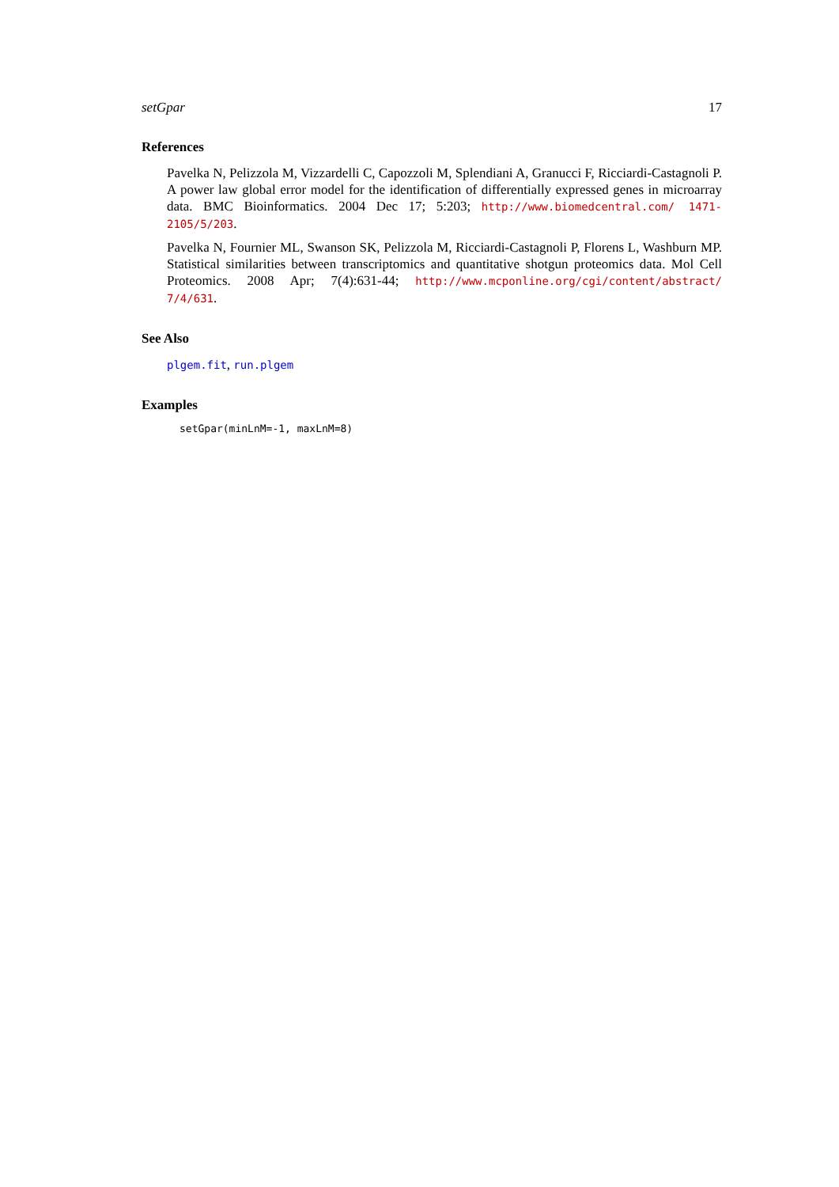setGpar 17
References
Pavelka N, Pelizzola M, Vizzardelli C, Capozzoli M, Splendiani A, Granucci F, Ricciardi-Castagnoli P. A power law global error model for the identification of differentially expressed genes in microarray data. BMC Bioinformatics. 2004 Dec 17; 5:203; http://www.biomedcentral.com/ 1471-2105/5/203.
Pavelka N, Fournier ML, Swanson SK, Pelizzola M, Ricciardi-Castagnoli P, Florens L, Washburn MP. Statistical similarities between transcriptomics and quantitative shotgun proteomics data. Mol Cell Proteomics. 2008 Apr; 7(4):631-44; http://www.mcponline.org/cgi/content/abstract/ 7/4/631.
See Also
plgem.fit, run.plgem
Examples
setGpar(minLnM=-1, maxLnM=8)